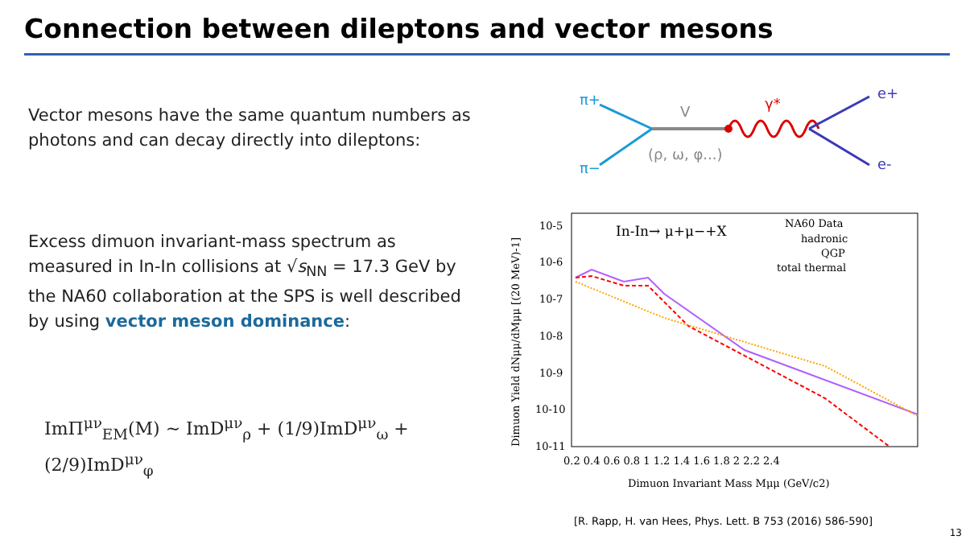Connection between dileptons and vector mesons
Vector mesons have the same quantum numbers as photons and can decay directly into dileptons:
Excess dimuon invariant-mass spectrum as measured in In-In collisions at √s<sub>NN</sub> = 17.3 GeV by the NA60 collaboration at the SPS is well described by using vector meson dominance:
ImΠ<sup>μν</sup><sub>EM</sub>(M) ∼ ImD<sup>μν</sup><sub>ρ</sub> + (1/9)ImD<sup>μν</sup><sub>ω</sub> + (2/9)ImD<sup>μν</sup><sub>φ</sub>
π+
π−
V
(ρ, ω, φ...)
γ*
e+
e-
In-In→ μ+μ−+X
NA60 Data
hadronic
QGP
total thermal
10-5
10-6
10-7
10-8
10-9
10-10
10-11
0.2 0.4 0.6 0.8 1 1.2 1.4 1.6 1.8 2 2.2 2.4
Dimuon Invariant Mass Mμμ (GeV/c2)
Dimuon Yield dNμμ/dMμμ [(20 MeV)-1]
[R. Rapp, H. van Hees, Phys. Lett. B 753 (2016) 586-590]
13